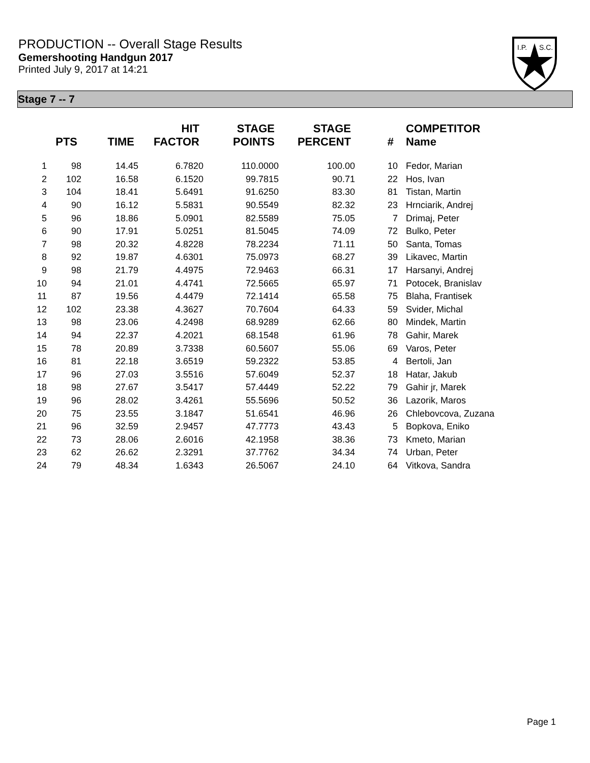PRODUCTION -- Overall Stage Results
Gemershooting Handgun 2017
Printed July 9, 2017 at 14:21
I.P.
S.C.
Stage 7 -- 7
| | PTS | TIME | HIT FACTOR | STAGE POINTS | STAGE PERCENT | # | COMPETITOR Name |
| --- | --- | --- | --- | --- | --- | --- | --- |
| 1 | 98 | 14.45 | 6.7820 | 110.0000 | 100.00 | 10 | Fedor, Marian |
| 2 | 102 | 16.58 | 6.1520 | 99.7815 | 90.71 | 22 | Hos, Ivan |
| 3 | 104 | 18.41 | 5.6491 | 91.6250 | 83.30 | 81 | Tistan, Martin |
| 4 | 90 | 16.12 | 5.5831 | 90.5549 | 82.32 | 23 | Hrnciarik, Andrej |
| 5 | 96 | 18.86 | 5.0901 | 82.5589 | 75.05 | 7 | Drimaj, Peter |
| 6 | 90 | 17.91 | 5.0251 | 81.5045 | 74.09 | 72 | Bulko, Peter |
| 7 | 98 | 20.32 | 4.8228 | 78.2234 | 71.11 | 50 | Santa, Tomas |
| 8 | 92 | 19.87 | 4.6301 | 75.0973 | 68.27 | 39 | Likavec, Martin |
| 9 | 98 | 21.79 | 4.4975 | 72.9463 | 66.31 | 17 | Harsanyi, Andrej |
| 10 | 94 | 21.01 | 4.4741 | 72.5665 | 65.97 | 71 | Potocek, Branislav |
| 11 | 87 | 19.56 | 4.4479 | 72.1414 | 65.58 | 75 | Blaha, Frantisek |
| 12 | 102 | 23.38 | 4.3627 | 70.7604 | 64.33 | 59 | Svider, Michal |
| 13 | 98 | 23.06 | 4.2498 | 68.9289 | 62.66 | 80 | Mindek, Martin |
| 14 | 94 | 22.37 | 4.2021 | 68.1548 | 61.96 | 78 | Gahir, Marek |
| 15 | 78 | 20.89 | 3.7338 | 60.5607 | 55.06 | 69 | Varos, Peter |
| 16 | 81 | 22.18 | 3.6519 | 59.2322 | 53.85 | 4 | Bertoli, Jan |
| 17 | 96 | 27.03 | 3.5516 | 57.6049 | 52.37 | 18 | Hatar, Jakub |
| 18 | 98 | 27.67 | 3.5417 | 57.4449 | 52.22 | 79 | Gahir jr, Marek |
| 19 | 96 | 28.02 | 3.4261 | 55.5696 | 50.52 | 36 | Lazorik, Maros |
| 20 | 75 | 23.55 | 3.1847 | 51.6541 | 46.96 | 26 | Chlebovcova, Zuzana |
| 21 | 96 | 32.59 | 2.9457 | 47.7773 | 43.43 | 5 | Bopkova, Eniko |
| 22 | 73 | 28.06 | 2.6016 | 42.1958 | 38.36 | 73 | Kmeto, Marian |
| 23 | 62 | 26.62 | 2.3291 | 37.7762 | 34.34 | 74 | Urban, Peter |
| 24 | 79 | 48.34 | 1.6343 | 26.5067 | 24.10 | 64 | Vitkova, Sandra |
Page 1